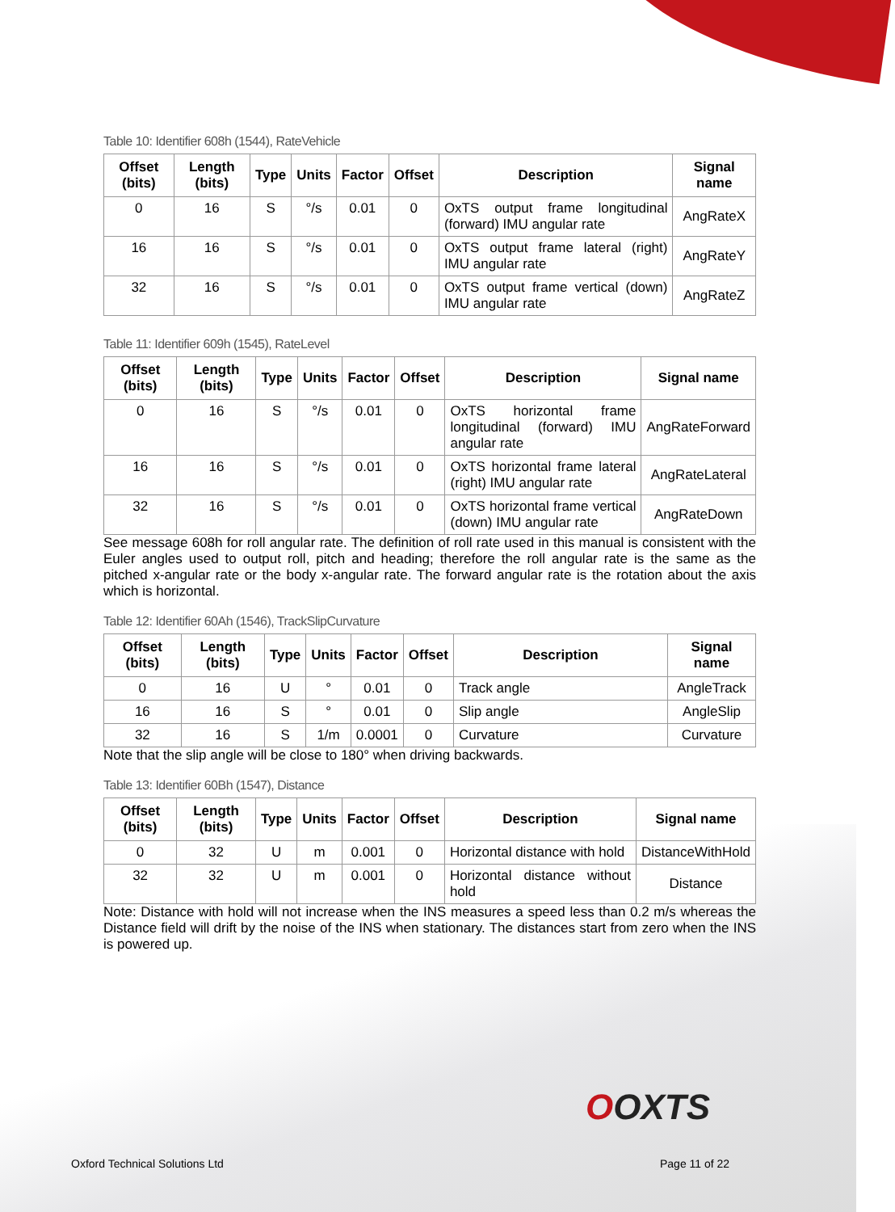Table 10: Identifier 608h (1544), RateVehicle
| Offset (bits) | Length (bits) | Type | Units | Factor | Offset | Description | Signal name |
| --- | --- | --- | --- | --- | --- | --- | --- |
| 0 | 16 | S | °/s | 0.01 | 0 | OxTS output frame longitudinal (forward) IMU angular rate | AngRateX |
| 16 | 16 | S | °/s | 0.01 | 0 | OxTS output frame lateral (right) IMU angular rate | AngRateY |
| 32 | 16 | S | °/s | 0.01 | 0 | OxTS output frame vertical (down) IMU angular rate | AngRateZ |
Table 11: Identifier 609h (1545), RateLevel
| Offset (bits) | Length (bits) | Type | Units | Factor | Offset | Description | Signal name |
| --- | --- | --- | --- | --- | --- | --- | --- |
| 0 | 16 | S | °/s | 0.01 | 0 | OxTS horizontal frame longitudinal (forward) IMU angular rate | AngRateForward |
| 16 | 16 | S | °/s | 0.01 | 0 | OxTS horizontal frame lateral (right) IMU angular rate | AngRateLateral |
| 32 | 16 | S | °/s | 0.01 | 0 | OxTS horizontal frame vertical (down) IMU angular rate | AngRateDown |
See message 608h for roll angular rate. The definition of roll rate used in this manual is consistent with the Euler angles used to output roll, pitch and heading; therefore the roll angular rate is the same as the pitched x-angular rate or the body x-angular rate. The forward angular rate is the rotation about the axis which is horizontal.
Table 12: Identifier 60Ah (1546), TrackSlipCurvature
| Offset (bits) | Length (bits) | Type | Units | Factor | Offset | Description | Signal name |
| --- | --- | --- | --- | --- | --- | --- | --- |
| 0 | 16 | U | ° | 0.01 | 0 | Track angle | AngleTrack |
| 16 | 16 | S | ° | 0.01 | 0 | Slip angle | AngleSlip |
| 32 | 16 | S | 1/m | 0.0001 | 0 | Curvature | Curvature |
Note that the slip angle will be close to 180° when driving backwards.
Table 13: Identifier 60Bh (1547), Distance
| Offset (bits) | Length (bits) | Type | Units | Factor | Offset | Description | Signal name |
| --- | --- | --- | --- | --- | --- | --- | --- |
| 0 | 32 | U | m | 0.001 | 0 | Horizontal distance with hold | DistanceWithHold |
| 32 | 32 | U | m | 0.001 | 0 | Horizontal distance without hold | Distance |
Note: Distance with hold will not increase when the INS measures a speed less than 0.2 m/s whereas the Distance field will drift by the noise of the INS when stationary. The distances start from zero when the INS is powered up.
OOXTS
Oxford Technical Solutions Ltd Page 11 of 22